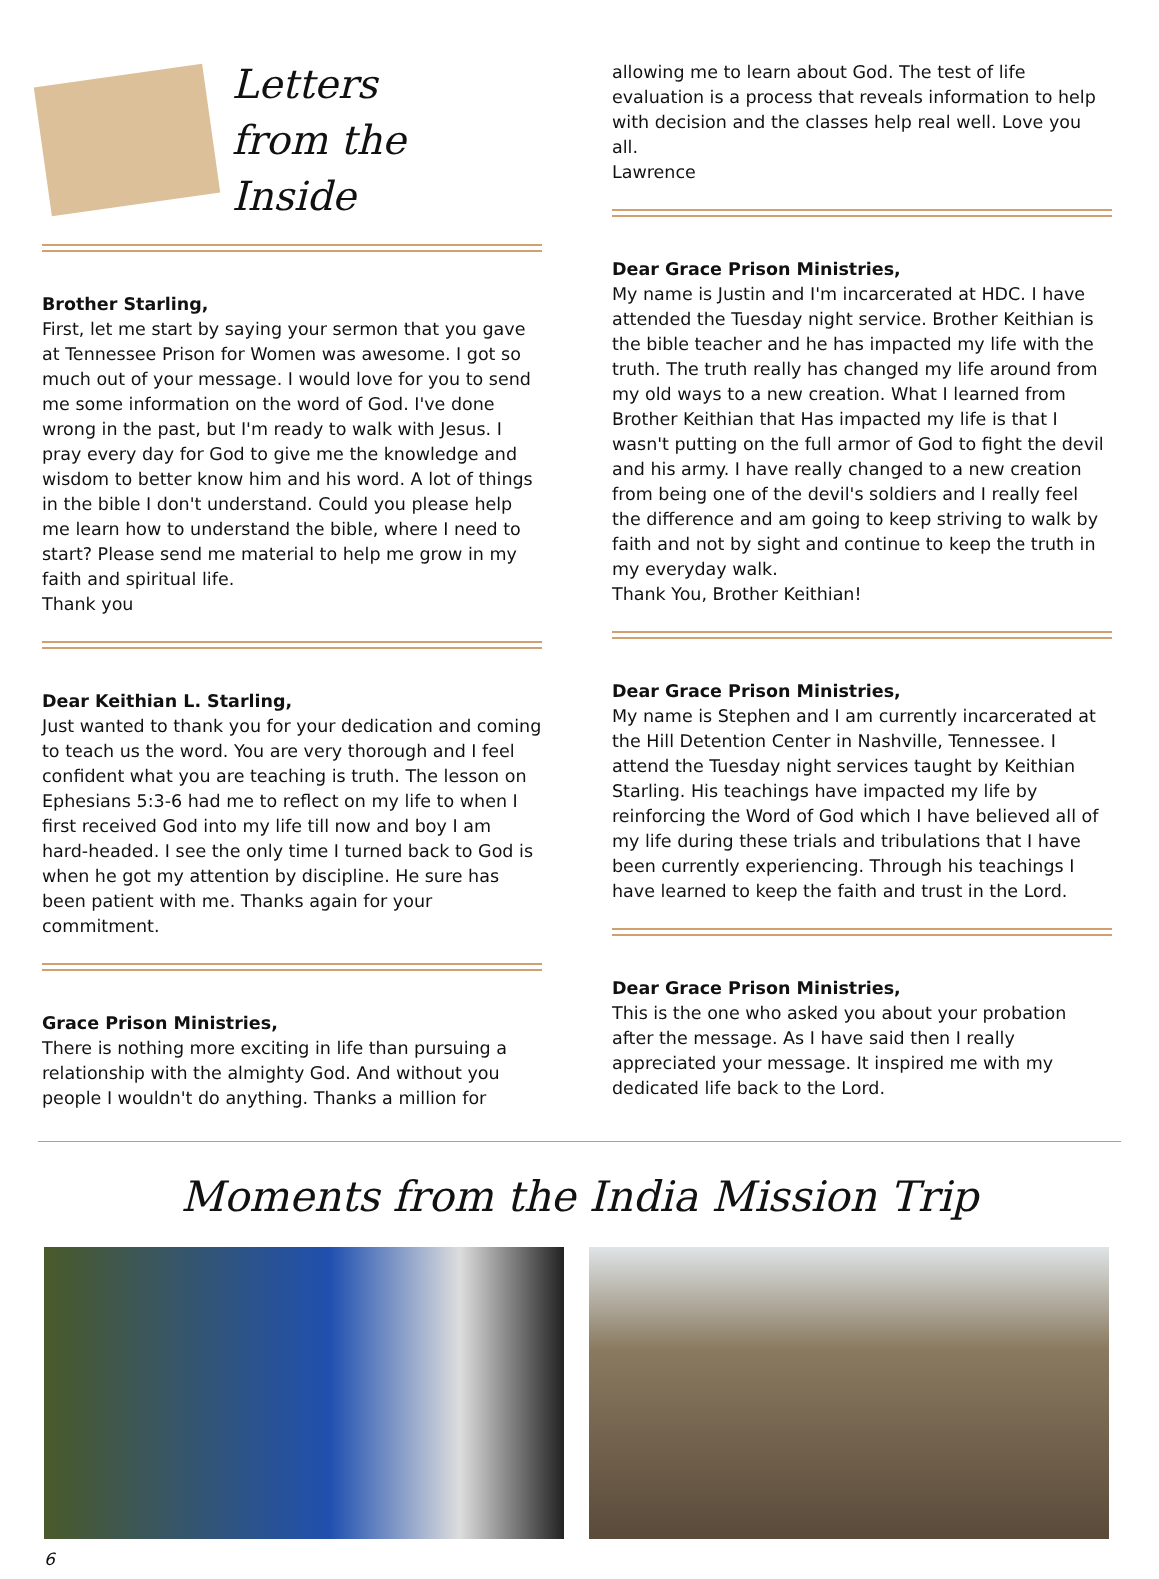Letters
from the Inside
Brother Starling,
First, let me start by saying your sermon that you gave at Tennessee Prison for Women was awesome. I got so much out of your message. I would love for you to send me some information on the word of God. I've done wrong in the past, but I'm ready to walk with Jesus. I pray every day for God to give me the knowledge and wisdom to better know him and his word. A lot of things in the bible I don't understand. Could you please help me learn how to understand the bible, where I need to start? Please send me material to help me grow in my faith and spiritual life.
Thank you
Dear Keithian L. Starling,
Just wanted to thank you for your dedication and coming to teach us the word. You are very thorough and I feel confident what you are teaching is truth. The lesson on Ephesians 5:3-6 had me to reflect on my life to when I first received God into my life till now and boy I am hard-headed. I see the only time I turned back to God is when he got my attention by discipline. He sure has been patient with me. Thanks again for your commitment.
Grace Prison Ministries,
There is nothing more exciting in life than pursuing a relationship with the almighty God. And without you people I wouldn't do anything. Thanks a million for
allowing me to learn about God. The test of life evaluation is a process that reveals information to help with decision and the classes help real well. Love you all.
Lawrence
Dear Grace Prison Ministries,
My name is Justin and I'm incarcerated at HDC. I have attended the Tuesday night service. Brother Keithian is the bible teacher and he has impacted my life with the truth. The truth really has changed my life around from my old ways to a new creation. What I learned from Brother Keithian that Has impacted my life is that I wasn't putting on the full armor of God to fight the devil and his army. I have really changed to a new creation from being one of the devil's soldiers and I really feel the difference and am going to keep striving to walk by faith and not by sight and continue to keep the truth in my everyday walk.
Thank You, Brother Keithian!
Dear Grace Prison Ministries,
My name is Stephen and I am currently incarcerated at the Hill Detention Center in Nashville, Tennessee. I attend the Tuesday night services taught by Keithian Starling. His teachings have impacted my life by reinforcing the Word of God which I have believed all of my life during these trials and tribulations that I have been currently experiencing. Through his teachings I have learned to keep the faith and trust in the Lord.
Dear Grace Prison Ministries,
This is the one who asked you about your probation after the message. As I have said then I really appreciated your message. It inspired me with my dedicated life back to the Lord.
Moments from the India Mission Trip
6